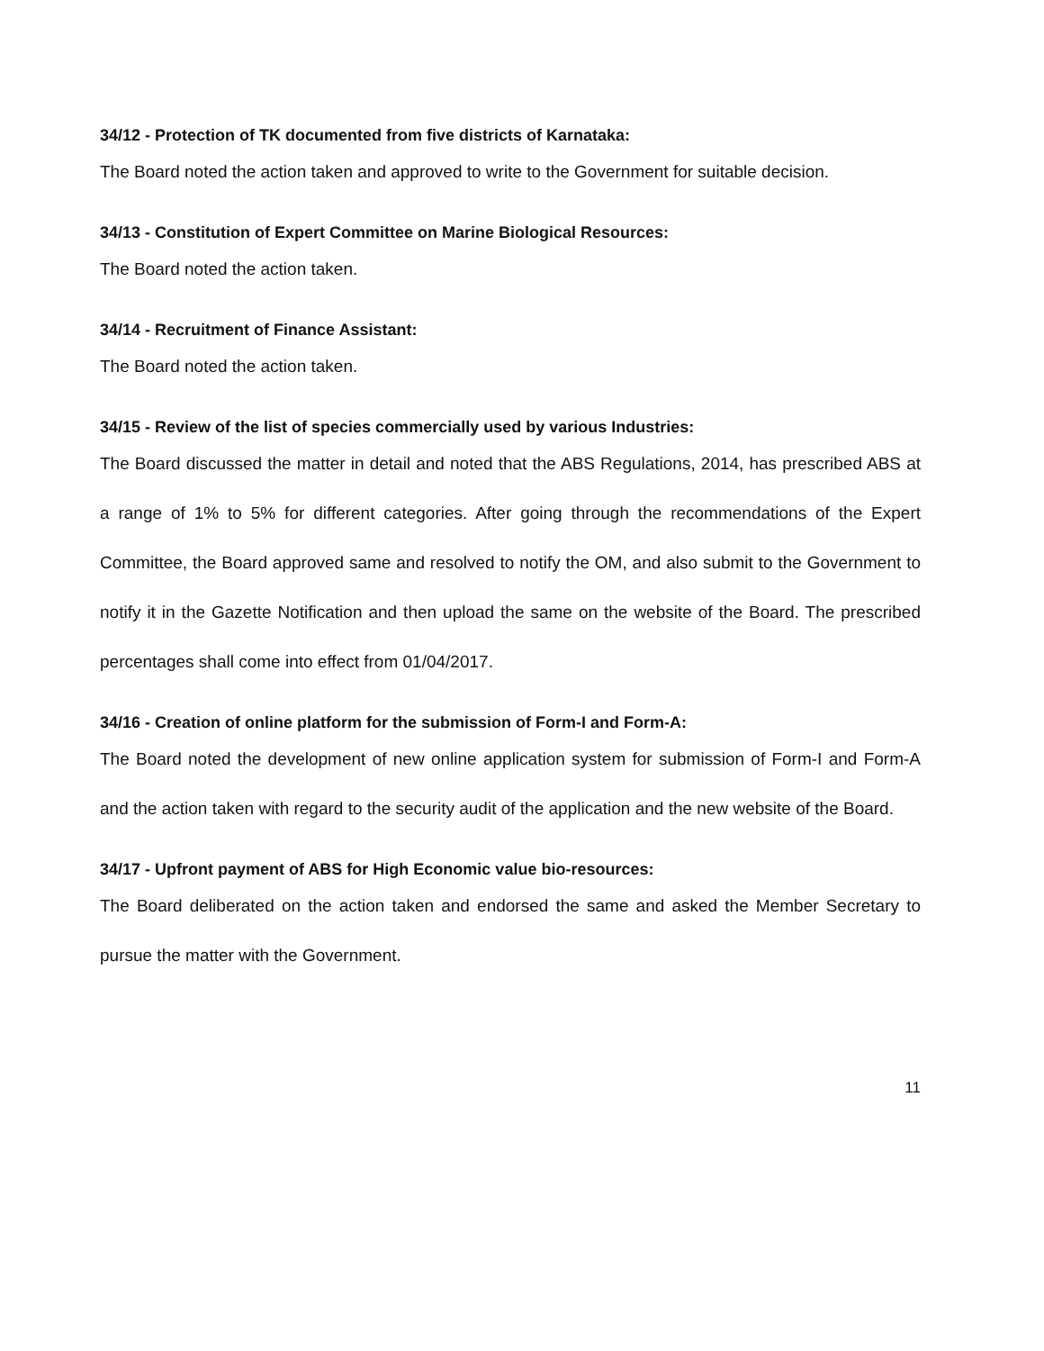34/12 - Protection of TK documented from five districts of Karnataka:
The Board noted the action taken and approved to write to the Government for suitable decision.
34/13 - Constitution of Expert Committee on Marine Biological Resources:
The Board noted the action taken.
34/14 - Recruitment of Finance Assistant:
The Board noted the action taken.
34/15 - Review of the list of species commercially used by various Industries:
The Board discussed the matter in detail and noted that the ABS Regulations, 2014, has prescribed ABS at a range of 1% to 5% for different categories. After going through the recommendations of the Expert Committee, the Board approved same and resolved to notify the OM, and also submit to the Government to notify it in the Gazette Notification and then upload the same on the website of the Board. The prescribed percentages shall come into effect from 01/04/2017.
34/16 - Creation of online platform for the submission of Form-I and Form-A:
The Board noted the development of new online application system for submission of Form-I and Form-A and the action taken with regard to the security audit of the application and the new website of the Board.
34/17 - Upfront payment of ABS for High Economic value bio-resources:
The Board deliberated on the action taken and endorsed the same and asked the Member Secretary to pursue the matter with the Government.
11